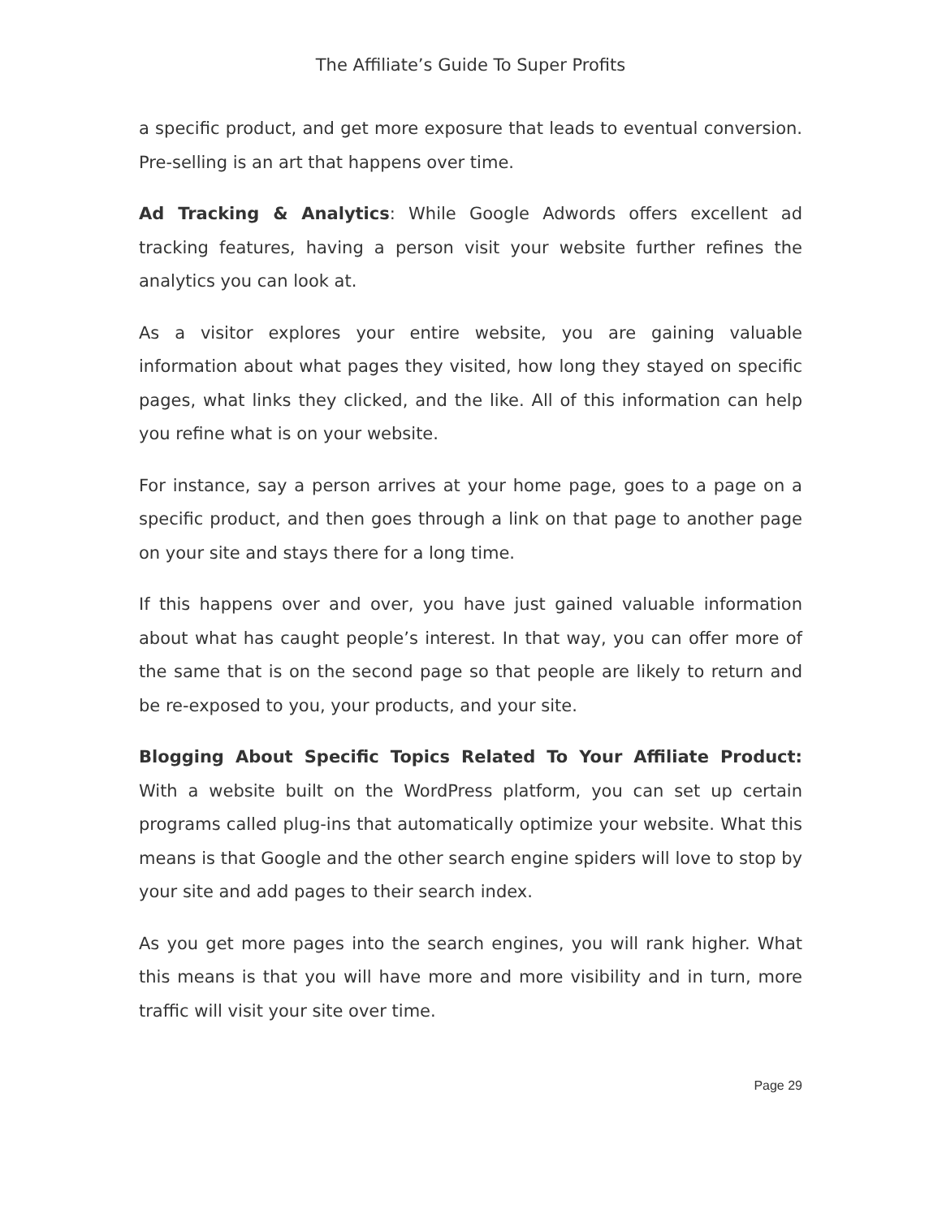The Affiliate’s Guide To Super Profits
a specific product, and get more exposure that leads to eventual conversion. Pre-selling is an art that happens over time.
Ad Tracking & Analytics: While Google Adwords offers excellent ad tracking features, having a person visit your website further refines the analytics you can look at.
As a visitor explores your entire website, you are gaining valuable information about what pages they visited, how long they stayed on specific pages, what links they clicked, and the like. All of this information can help you refine what is on your website.
For instance, say a person arrives at your home page, goes to a page on a specific product, and then goes through a link on that page to another page on your site and stays there for a long time.
If this happens over and over, you have just gained valuable information about what has caught people’s interest. In that way, you can offer more of the same that is on the second page so that people are likely to return and be re-exposed to you, your products, and your site.
Blogging About Specific Topics Related To Your Affiliate Product: With a website built on the WordPress platform, you can set up certain programs called plug-ins that automatically optimize your website. What this means is that Google and the other search engine spiders will love to stop by your site and add pages to their search index.
As you get more pages into the search engines, you will rank higher. What this means is that you will have more and more visibility and in turn, more traffic will visit your site over time.
Page 29